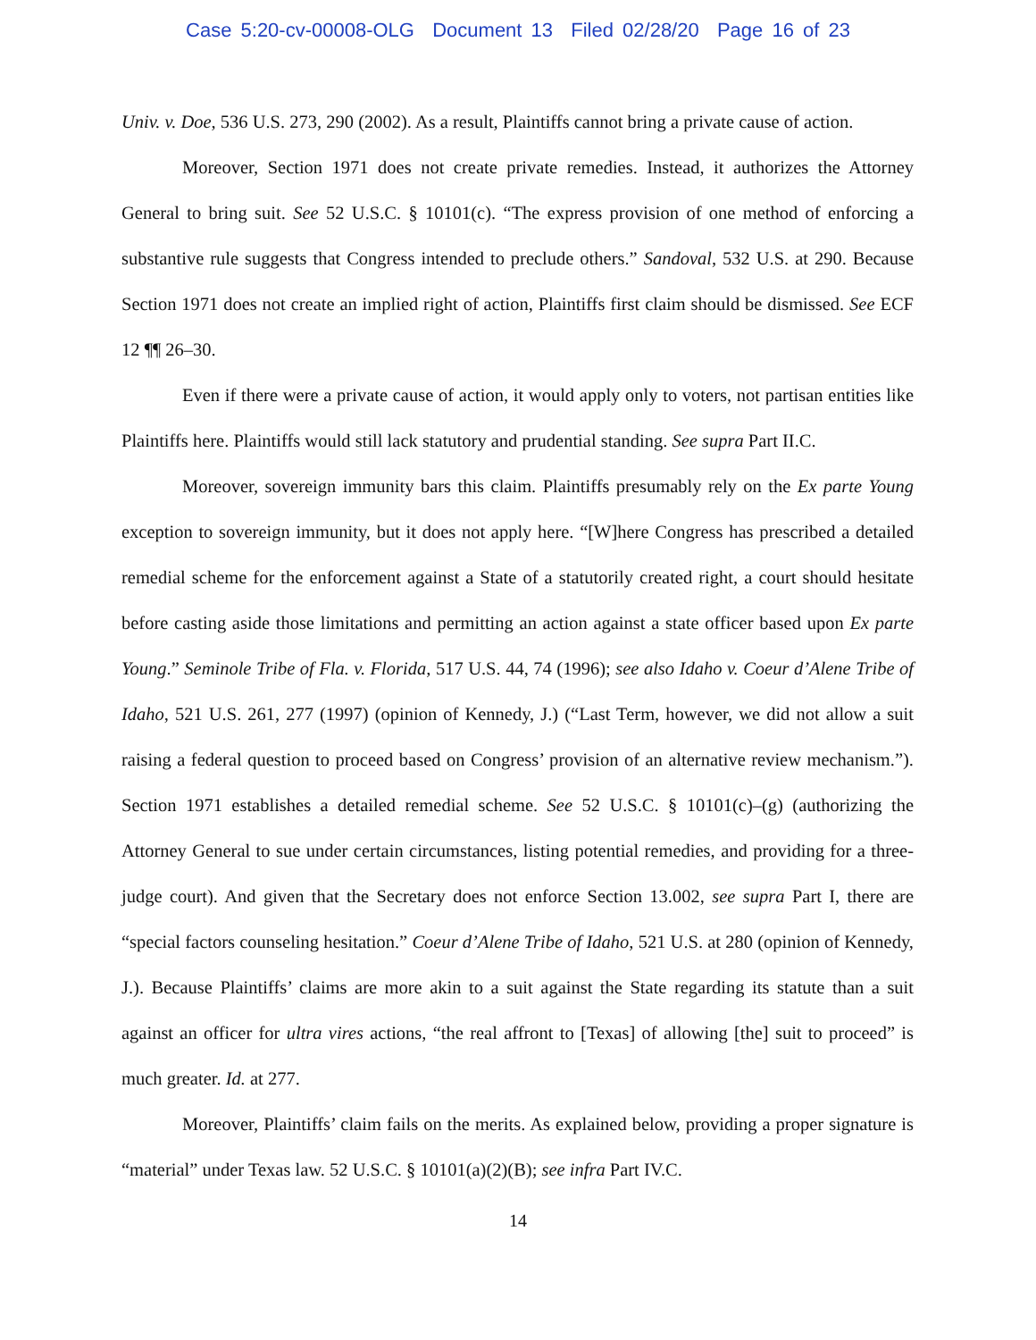Case 5:20-cv-00008-OLG Document 13 Filed 02/28/20 Page 16 of 23
Univ. v. Doe, 536 U.S. 273, 290 (2002). As a result, Plaintiffs cannot bring a private cause of action.
Moreover, Section 1971 does not create private remedies. Instead, it authorizes the Attorney General to bring suit. See 52 U.S.C. § 10101(c). “The express provision of one method of enforcing a substantive rule suggests that Congress intended to preclude others.” Sandoval, 532 U.S. at 290. Because Section 1971 does not create an implied right of action, Plaintiffs first claim should be dismissed. See ECF 12 ¶¶ 26–30.
Even if there were a private cause of action, it would apply only to voters, not partisan entities like Plaintiffs here. Plaintiffs would still lack statutory and prudential standing. See supra Part II.C.
Moreover, sovereign immunity bars this claim. Plaintiffs presumably rely on the Ex parte Young exception to sovereign immunity, but it does not apply here. “[W]here Congress has prescribed a detailed remedial scheme for the enforcement against a State of a statutorily created right, a court should hesitate before casting aside those limitations and permitting an action against a state officer based upon Ex parte Young.” Seminole Tribe of Fla. v. Florida, 517 U.S. 44, 74 (1996); see also Idaho v. Coeur d’Alene Tribe of Idaho, 521 U.S. 261, 277 (1997) (opinion of Kennedy, J.) (“Last Term, however, we did not allow a suit raising a federal question to proceed based on Congress’ provision of an alternative review mechanism.”). Section 1971 establishes a detailed remedial scheme. See 52 U.S.C. § 10101(c)–(g) (authorizing the Attorney General to sue under certain circumstances, listing potential remedies, and providing for a three-judge court). And given that the Secretary does not enforce Section 13.002, see supra Part I, there are “special factors counseling hesitation.” Coeur d’Alene Tribe of Idaho, 521 U.S. at 280 (opinion of Kennedy, J.). Because Plaintiffs’ claims are more akin to a suit against the State regarding its statute than a suit against an officer for ultra vires actions, “the real affront to [Texas] of allowing [the] suit to proceed” is much greater. Id. at 277.
Moreover, Plaintiffs’ claim fails on the merits. As explained below, providing a proper signature is “material” under Texas law. 52 U.S.C. § 10101(a)(2)(B); see infra Part IV.C.
14